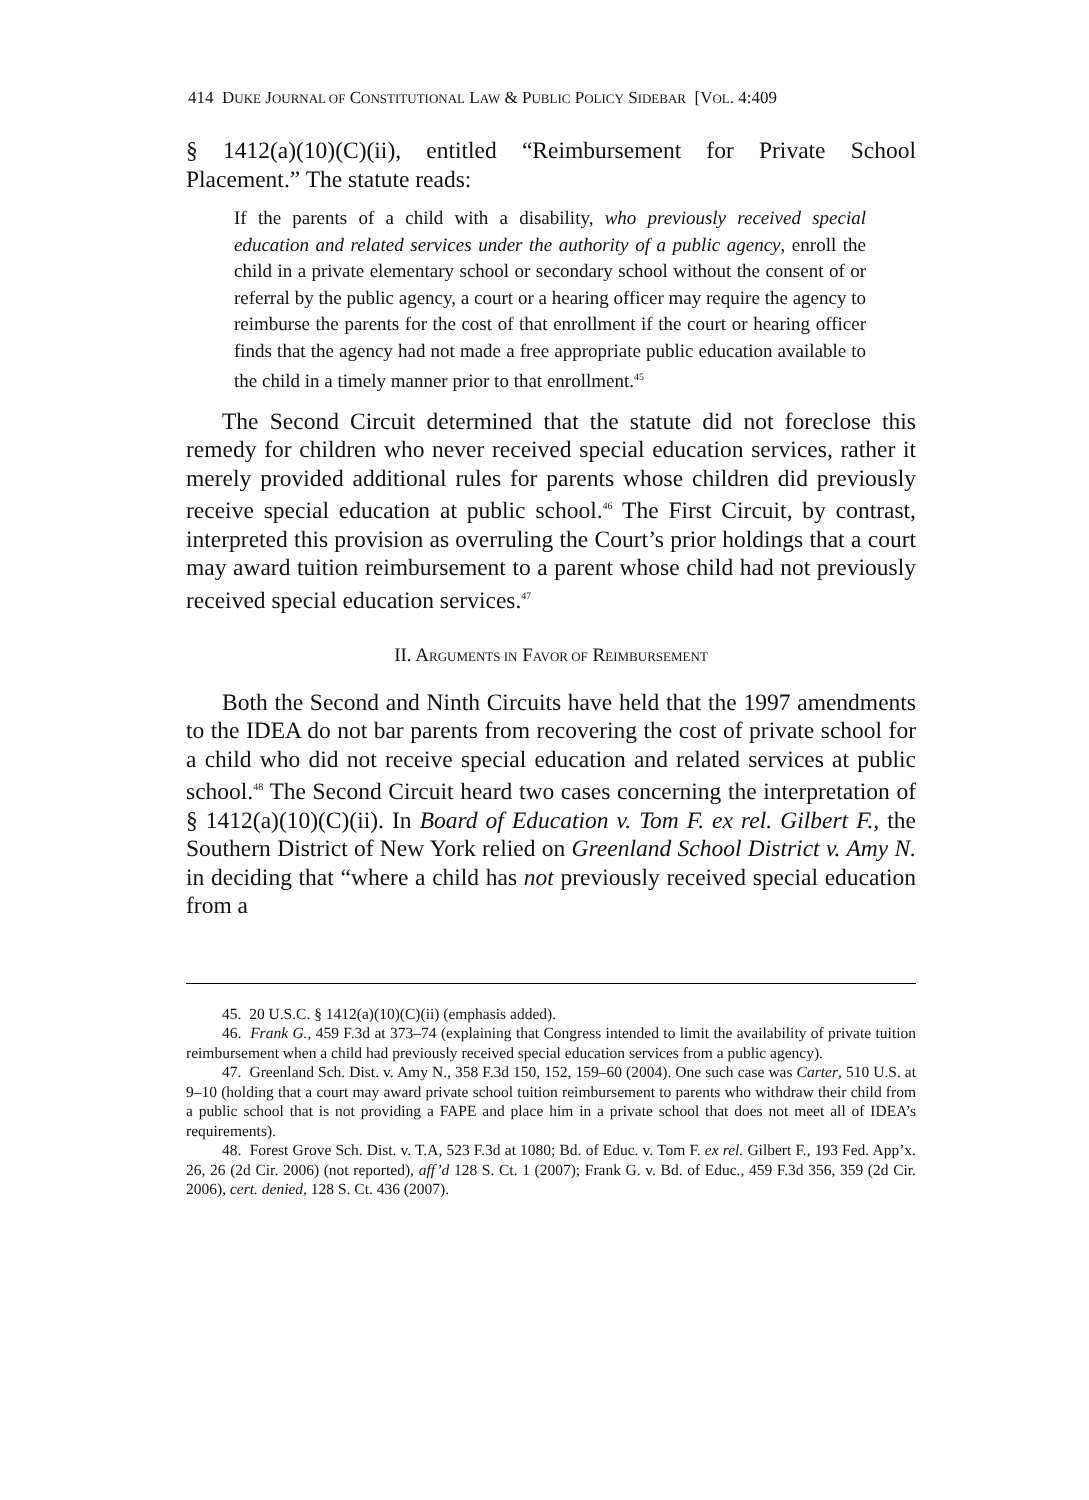414 DUKE JOURNAL OF CONSTITUTIONAL LAW & PUBLIC POLICY SIDEBAR [VOL. 4:409
§ 1412(a)(10)(C)(ii), entitled “Reimbursement for Private School Placement.” The statute reads:
If the parents of a child with a disability, who previously received special education and related services under the authority of a public agency, enroll the child in a private elementary school or secondary school without the consent of or referral by the public agency, a court or a hearing officer may require the agency to reimburse the parents for the cost of that enrollment if the court or hearing officer finds that the agency had not made a free appropriate public education available to the child in a timely manner prior to that enrollment.<sup>45</sup>
The Second Circuit determined that the statute did not foreclose this remedy for children who never received special education services, rather it merely provided additional rules for parents whose children did previously receive special education at public school.<sup>46</sup> The First Circuit, by contrast, interpreted this provision as overruling the Court’s prior holdings that a court may award tuition reimbursement to a parent whose child had not previously received special education services.<sup>47</sup>
II. ARGUMENTS IN FAVOR OF REIMBURSEMENT
Both the Second and Ninth Circuits have held that the 1997 amendments to the IDEA do not bar parents from recovering the cost of private school for a child who did not receive special education and related services at public school.<sup>48</sup> The Second Circuit heard two cases concerning the interpretation of § 1412(a)(10)(C)(ii). In Board of Education v. Tom F. ex rel. Gilbert F., the Southern District of New York relied on Greenland School District v. Amy N. in deciding that “where a child has not previously received special education from a
45. 20 U.S.C. § 1412(a)(10)(C)(ii) (emphasis added).
46. Frank G., 459 F.3d at 373–74 (explaining that Congress intended to limit the availability of private tuition reimbursement when a child had previously received special education services from a public agency).
47. Greenland Sch. Dist. v. Amy N., 358 F.3d 150, 152, 159–60 (2004). One such case was Carter, 510 U.S. at 9–10 (holding that a court may award private school tuition reimbursement to parents who withdraw their child from a public school that is not providing a FAPE and place him in a private school that does not meet all of IDEA’s requirements).
48. Forest Grove Sch. Dist. v. T.A, 523 F.3d at 1080; Bd. of Educ. v. Tom F. ex rel. Gilbert F., 193 Fed. App’x. 26, 26 (2d Cir. 2006) (not reported), aff’d 128 S. Ct. 1 (2007); Frank G. v. Bd. of Educ., 459 F.3d 356, 359 (2d Cir. 2006), cert. denied, 128 S. Ct. 436 (2007).